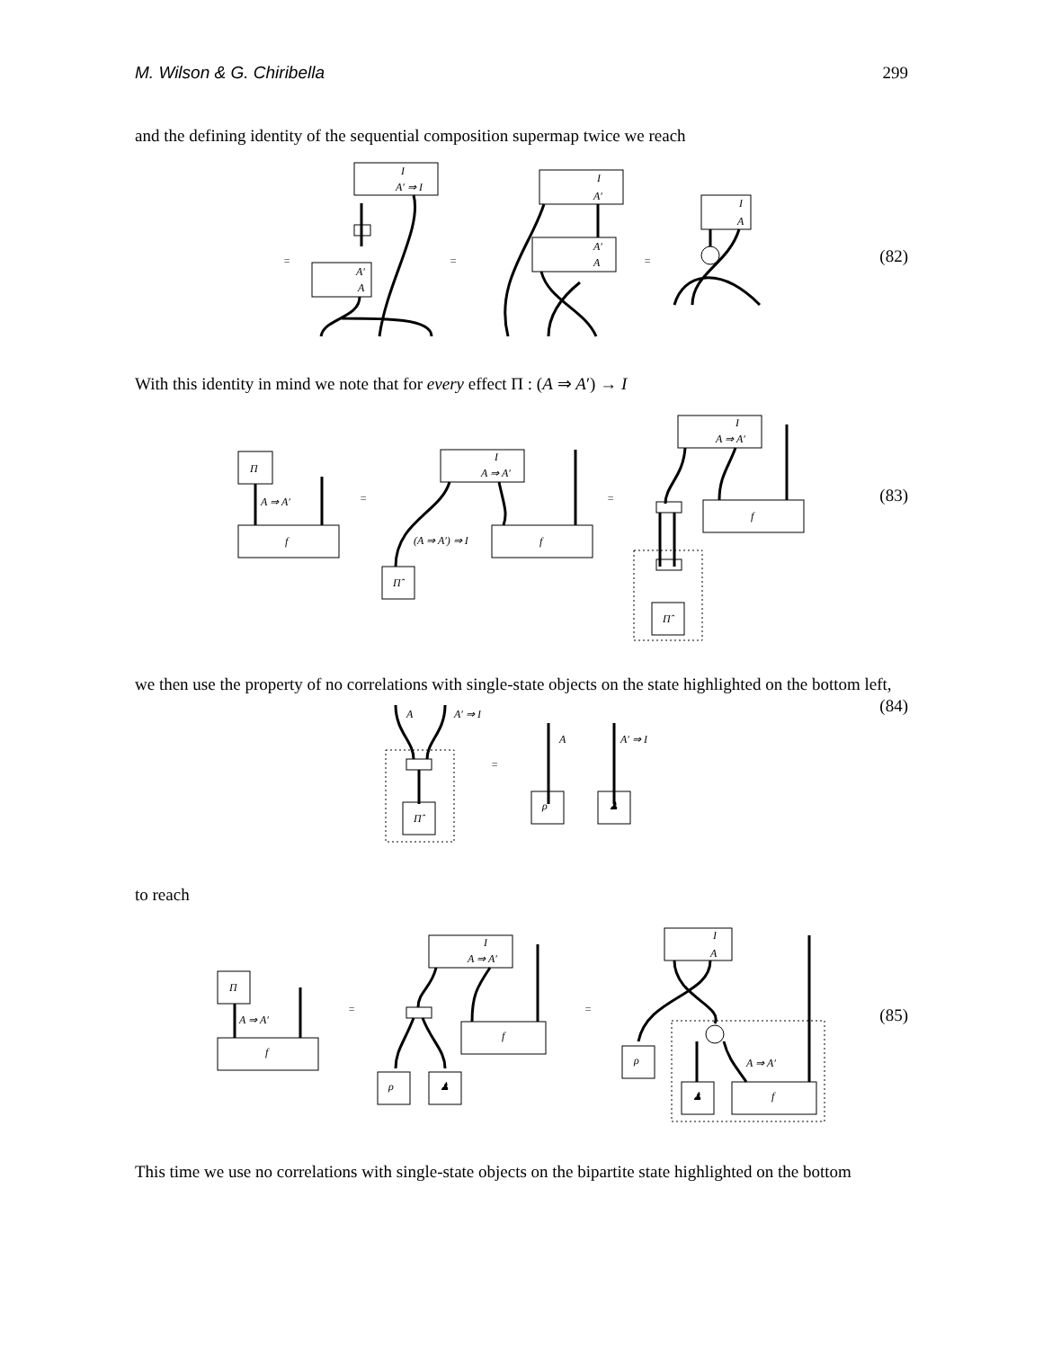M. Wilson & G. Chiribella 299
and the defining identity of the sequential composition supermap twice we reach
=
I
A′ ⇒ I
A′
A
=
I
A′
A′
A
=
I
A
(82)
With this identity in mind we note that for every effect Π : (A ⇒ A′) → I
Π
A ⇒ A′
f
=
I
A ⇒ A′
(A ⇒ A′) ⇒ I
f
Π̂
=
I
A ⇒ A′
f
Π̂
(83)
we then use the property of no correlations with single-state objects on the state highlighted on the bottom left,
A
A′ ⇒ I
Π̂
=
A
A′ ⇒ I
ρ
♟
(84)
to reach
Π
A ⇒ A′
f
=
I
A ⇒ A′
f
ρ
♟
=
I
A
A ⇒ A′
ρ
♟
f
(85)
This time we use no correlations with single-state objects on the bipartite state highlighted on the bottom